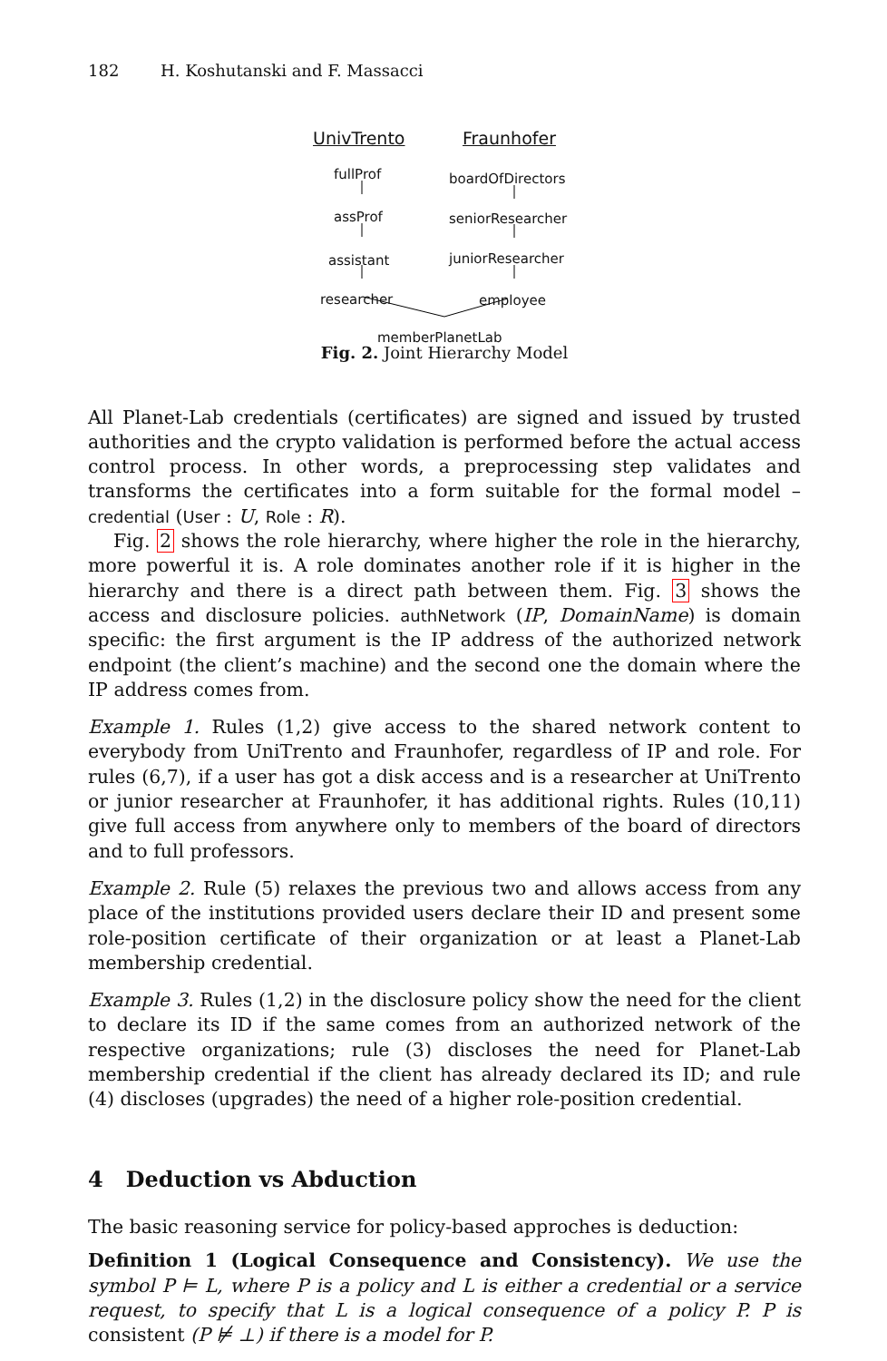182 H. Koshutanski and F. Massacci
UnivTrento Fraunhofer
fullProf
assProf
assistant
researcher
boardOfDirectors
seniorResearcher
juniorResearcher
employee
memberPlanetLab
Fig. 2. Joint Hierarchy Model
All Planet-Lab credentials (certificates) are signed and issued by trusted authorities and the crypto validation is performed before the actual access control process. In other words, a preprocessing step validates and transforms the certificates into a form suitable for the formal model – credential (User : U, Role : R).
Fig. 2 shows the role hierarchy, where higher the role in the hierarchy, more powerful it is. A role dominates another role if it is higher in the hierarchy and there is a direct path between them. Fig. 3 shows the access and disclosure policies. authNetwork (IP, DomainName) is domain specific: the first argument is the IP address of the authorized network endpoint (the client’s machine) and the second one the domain where the IP address comes from.
Example 1. Rules (1,2) give access to the shared network content to everybody from UniTrento and Fraunhofer, regardless of IP and role. For rules (6,7), if a user has got a disk access and is a researcher at UniTrento or junior researcher at Fraunhofer, it has additional rights. Rules (10,11) give full access from anywhere only to members of the board of directors and to full professors.
Example 2. Rule (5) relaxes the previous two and allows access from any place of the institutions provided users declare their ID and present some role-position certificate of their organization or at least a Planet-Lab membership credential.
Example 3. Rules (1,2) in the disclosure policy show the need for the client to declare its ID if the same comes from an authorized network of the respective organizations; rule (3) discloses the need for Planet-Lab membership credential if the client has already declared its ID; and rule (4) discloses (upgrades) the need of a higher role-position credential.
4 Deduction vs Abduction
The basic reasoning service for policy-based approches is deduction:
Definition 1 (Logical Consequence and Consistency). We use the symbol P ⊨ L, where P is a policy and L is either a credential or a service request, to specify that L is a logical consequence of a policy P. P is consistent (P ⊭ ⊥) if there is a model for P.